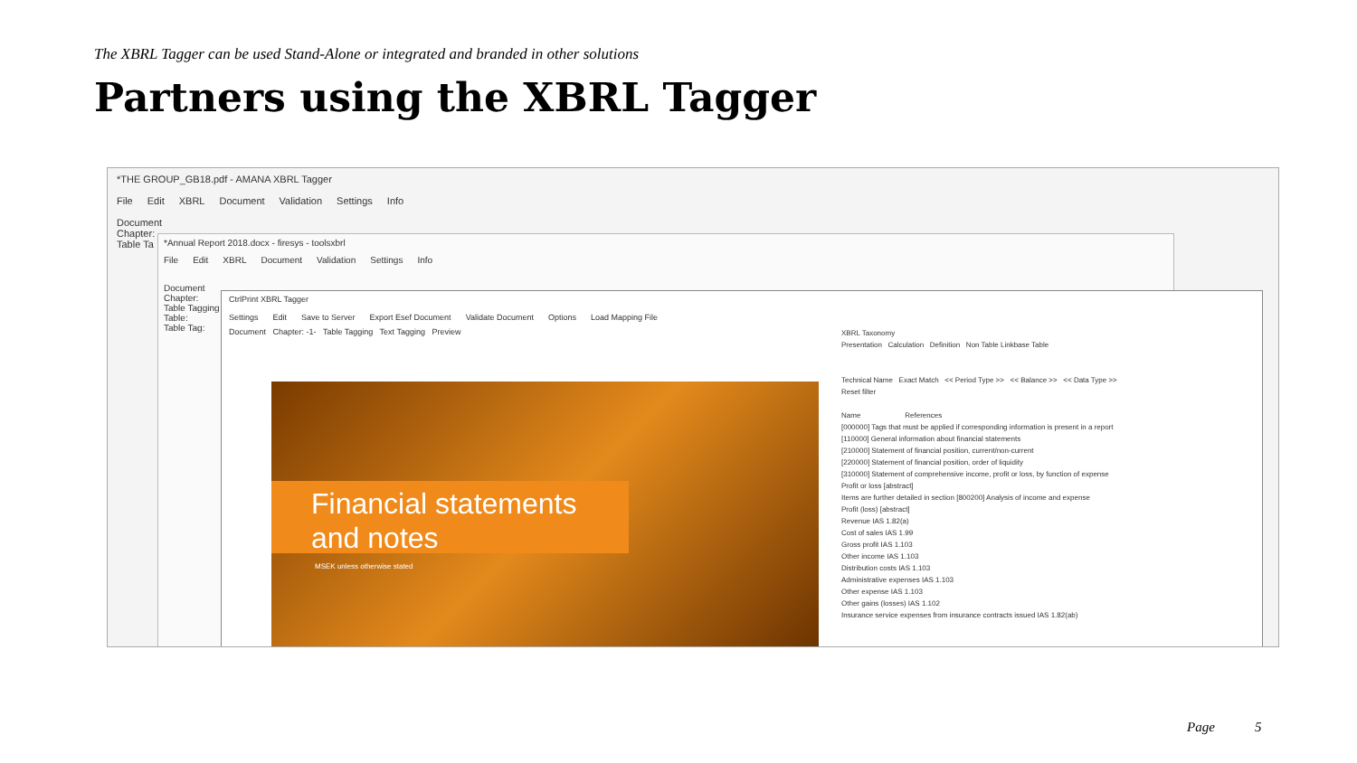The XBRL Tagger can be used Stand-Alone or integrated and branded in other solutions
Partners using the XBRL Tagger
*THE GROUP_GB18.pdf - AMANA XBRL Tagger
File Edit XBRL Document Validation Settings Info
Document
Chapter:
Table Ta
*Annual Report 2018.docx - firesys - toolsxbrl
File Edit XBRL Document Validation Settings Info
Document
Chapter:
Table Tagging
Table:
Table Tag:
CtrlPrint XBRL Tagger
Settings Edit Save to Server Export Esef Document Validate Document Options Load Mapping File
Document Chapter: -1- Table Tagging Text Tagging Preview
Financial statements and notes
MSEK unless otherwise stated
XBRL Taxonomy
Presentation Calculation Definition Non Table Linkbase Table
Technical Name Exact Match << Period Type >> << Balance >> << Data Type >>
Reset filter
Name References
[000000] Tags that must be applied if corresponding information is present in a report
[110000] General information about financial statements
[210000] Statement of financial position, current/non-current
[220000] Statement of financial position, order of liquidity
[310000] Statement of comprehensive income, profit or loss, by function of expense
Profit or loss [abstract]
Items are further detailed in section [800200] Analysis of income and expense
Profit (loss) [abstract]
Revenue IAS 1.82(a)
Cost of sales IAS 1.99
Gross profit IAS 1.103
Other income IAS 1.103
Distribution costs IAS 1.103
Administrative expenses IAS 1.103
Other expense IAS 1.103
Other gains (losses) IAS 1.102
Insurance service expenses from insurance contracts issued IAS 1.82(ab)
Page 5